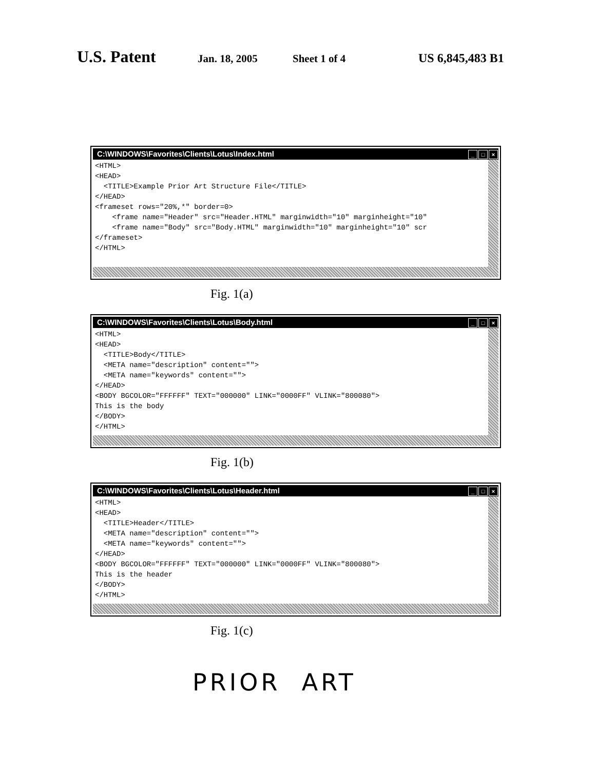U.S. Patent Jan. 18, 2005 Sheet 1 of 4 US 6,845,483 B1
C:\WINDOWS\Favorites\Clients\Lotus\Index.html _ □ ×
<HTML>
<HEAD>
  <TITLE>Example Prior Art Structure File</TITLE>
</HEAD>
<frameset rows="20%,*" border=0>
    <frame name="Header" src="Header.HTML" marginwidth="10" marginheight="10"
    <frame name="Body" src="Body.HTML" marginwidth="10" marginheight="10" scr
</frameset>
</HTML>
Fig. 1(a)
C:\WINDOWS\Favorites\Clients\Lotus\Body.html _ □ ×
<HTML>
<HEAD>
  <TITLE>Body</TITLE>
  <META name="description" content="">
  <META name="keywords" content="">
</HEAD>
<BODY BGCOLOR="FFFFFF" TEXT="000000" LINK="0000FF" VLINK="800080">
This is the body
</BODY>
</HTML>
Fig. 1(b)
C:\WINDOWS\Favorites\Clients\Lotus\Header.html _ □ ×
<HTML>
<HEAD>
  <TITLE>Header</TITLE>
  <META name="description" content="">
  <META name="keywords" content="">
</HEAD>
<BODY BGCOLOR="FFFFFF" TEXT="000000" LINK="0000FF" VLINK="800080">
This is the header
</BODY>
</HTML>
Fig. 1(c)
PRIOR ART